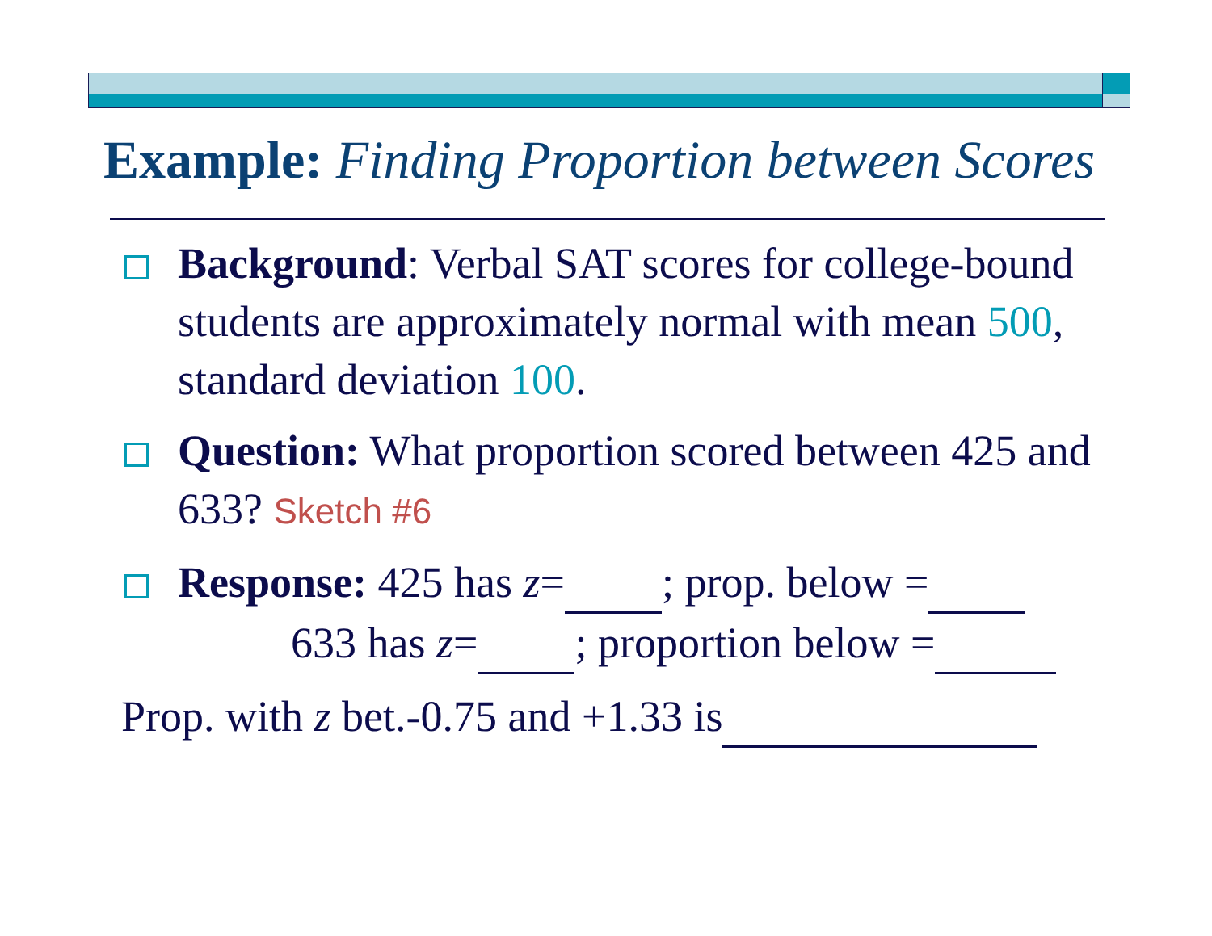Example: Finding Proportion between Scores
Background: Verbal SAT scores for college-bound students are approximately normal with mean 500, standard deviation 100.
Question: What proportion scored between 425 and 633? Sketch #6
Response: 425 has z= ; prop. below =
633 has z= ; proportion below =
Prop. with z bet.-0.75 and +1.33 is